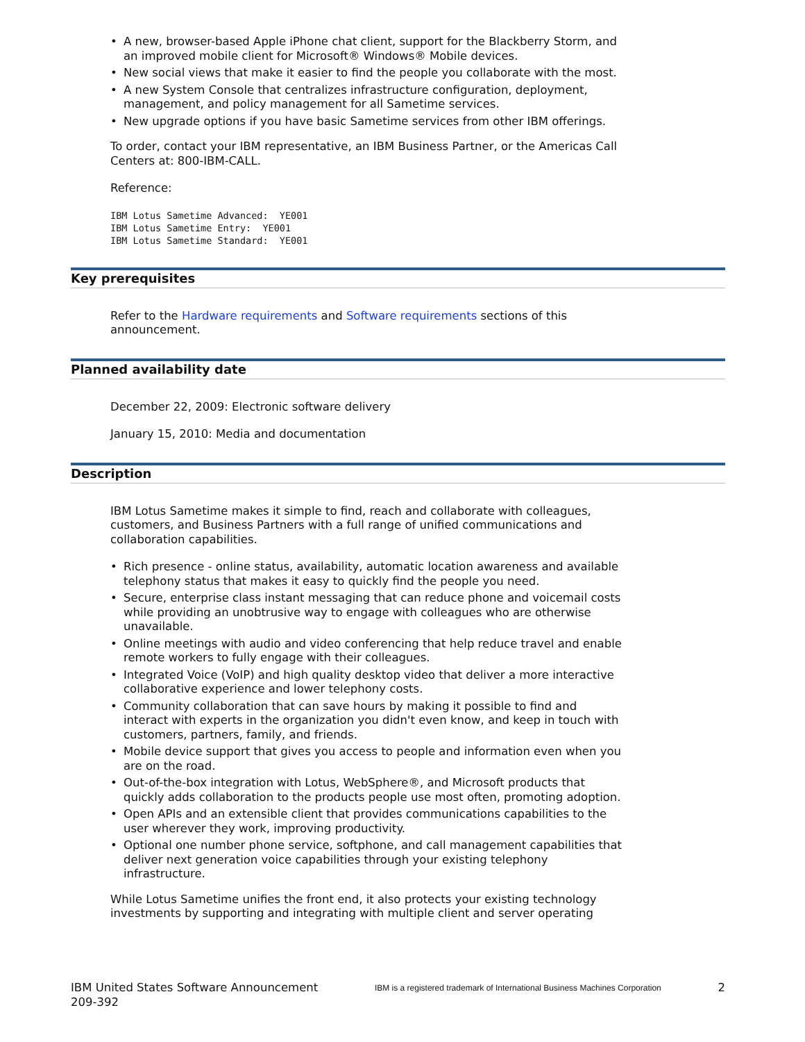• A new, browser-based Apple iPhone chat client, support for the Blackberry Storm, and an improved mobile client for Microsoft® Windows® Mobile devices.
• New social views that make it easier to find the people you collaborate with the most.
• A new System Console that centralizes infrastructure configuration, deployment, management, and policy management for all Sametime services.
• New upgrade options if you have basic Sametime services from other IBM offerings.
To order, contact your IBM representative, an IBM Business Partner, or the Americas Call Centers at: 800-IBM-CALL.
Reference:
IBM Lotus Sametime Advanced:  YE001
IBM Lotus Sametime Entry:  YE001
IBM Lotus Sametime Standard:  YE001
Key prerequisites
Refer to the Hardware requirements and Software requirements sections of this announcement.
Planned availability date
December 22, 2009: Electronic software delivery
January 15, 2010: Media and documentation
Description
IBM Lotus Sametime makes it simple to find, reach and collaborate with colleagues, customers, and Business Partners with a full range of unified communications and collaboration capabilities.
• Rich presence - online status, availability, automatic location awareness and available telephony status that makes it easy to quickly find the people you need.
• Secure, enterprise class instant messaging that can reduce phone and voicemail costs while providing an unobtrusive way to engage with colleagues who are otherwise unavailable.
• Online meetings with audio and video conferencing that help reduce travel and enable remote workers to fully engage with their colleagues.
• Integrated Voice (VoIP) and high quality desktop video that deliver a more interactive collaborative experience and lower telephony costs.
• Community collaboration that can save hours by making it possible to find and interact with experts in the organization you didn't even know, and keep in touch with customers, partners, family, and friends.
• Mobile device support that gives you access to people and information even when you are on the road.
• Out-of-the-box integration with Lotus, WebSphere®, and Microsoft products that quickly adds collaboration to the products people use most often, promoting adoption.
• Open APIs and an extensible client that provides communications capabilities to the user wherever they work, improving productivity.
• Optional one number phone service, softphone, and call management capabilities that deliver next generation voice capabilities through your existing telephony infrastructure.
While Lotus Sametime unifies the front end, it also protects your existing technology investments by supporting and integrating with multiple client and server operating
IBM United States Software Announcement
209-392
IBM is a registered trademark of International Business Machines Corporation
2